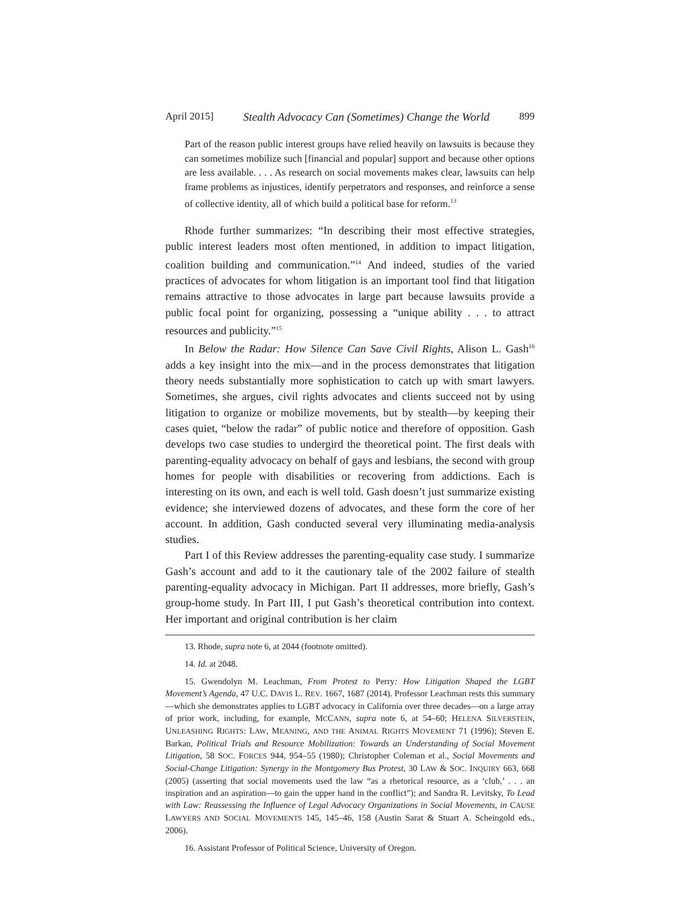April 2015] Stealth Advocacy Can (Sometimes) Change the World 899
Part of the reason public interest groups have relied heavily on lawsuits is because they can sometimes mobilize such [financial and popular] support and because other options are less available. . . . As research on social movements makes clear, lawsuits can help frame problems as injustices, identify perpetrators and responses, and reinforce a sense of collective identity, all of which build a political base for reform.<sup>13</sup>
Rhode further summarizes: “In describing their most effective strategies, public interest leaders most often mentioned, in addition to impact litigation, coalition building and communication.”<sup>14</sup> And indeed, studies of the varied practices of advocates for whom litigation is an important tool find that litigation remains attractive to those advocates in large part because lawsuits provide a public focal point for organizing, possessing a “unique ability . . . to attract resources and publicity.”<sup>15</sup>
In Below the Radar: How Silence Can Save Civil Rights, Alison L. Gash<sup>16</sup> adds a key insight into the mix—and in the process demonstrates that litigation theory needs substantially more sophistication to catch up with smart lawyers. Sometimes, she argues, civil rights advocates and clients succeed not by using litigation to organize or mobilize movements, but by stealth—by keeping their cases quiet, “below the radar” of public notice and therefore of opposition. Gash develops two case studies to undergird the theoretical point. The first deals with parenting-equality advocacy on behalf of gays and lesbians, the second with group homes for people with disabilities or recovering from addictions. Each is interesting on its own, and each is well told. Gash doesn’t just summarize existing evidence; she interviewed dozens of advocates, and these form the core of her account. In addition, Gash conducted several very illuminating media-analysis studies.
Part I of this Review addresses the parenting-equality case study. I summarize Gash’s account and add to it the cautionary tale of the 2002 failure of stealth parenting-equality advocacy in Michigan. Part II addresses, more briefly, Gash’s group-home study. In Part III, I put Gash’s theoretical contribution into context. Her important and original contribution is her claim
13. Rhode, supra note 6, at 2044 (footnote omitted).
14. Id. at 2048.
15. Gwendolyn M. Leachman, From Protest to Perry: How Litigation Shaped the LGBT Movement’s Agenda, 47 U.C. DAVIS L. REV. 1667, 1687 (2014). Professor Leachman rests this summary—which she demonstrates applies to LGBT advocacy in California over three decades—on a large array of prior work, including, for example, MCCANN, supra note 6, at 54–60; HELENA SILVERSTEIN, UNLEASHING RIGHTS: LAW, MEANING, AND THE ANIMAL RIGHTS MOVEMENT 71 (1996); Steven E. Barkan, Political Trials and Resource Mobilization: Towards an Understanding of Social Movement Litigation, 58 SOC. FORCES 944, 954–55 (1980); Christopher Coleman et al., Social Movements and Social-Change Litigation: Synergy in the Montgomery Bus Protest, 30 LAW & SOC. INQUIRY 663, 668 (2005) (asserting that social movements used the law “as a rhetorical resource, as a ‘club,’ . . . an inspiration and an aspiration—to gain the upper hand in the conflict”); and Sandra R. Levitsky, To Lead with Law: Reassessing the Influence of Legal Advocacy Organizations in Social Movements, in CAUSE LAWYERS AND SOCIAL MOVEMENTS 145, 145–46, 158 (Austin Sarat & Stuart A. Scheingold eds., 2006).
16. Assistant Professor of Political Science, University of Oregon.